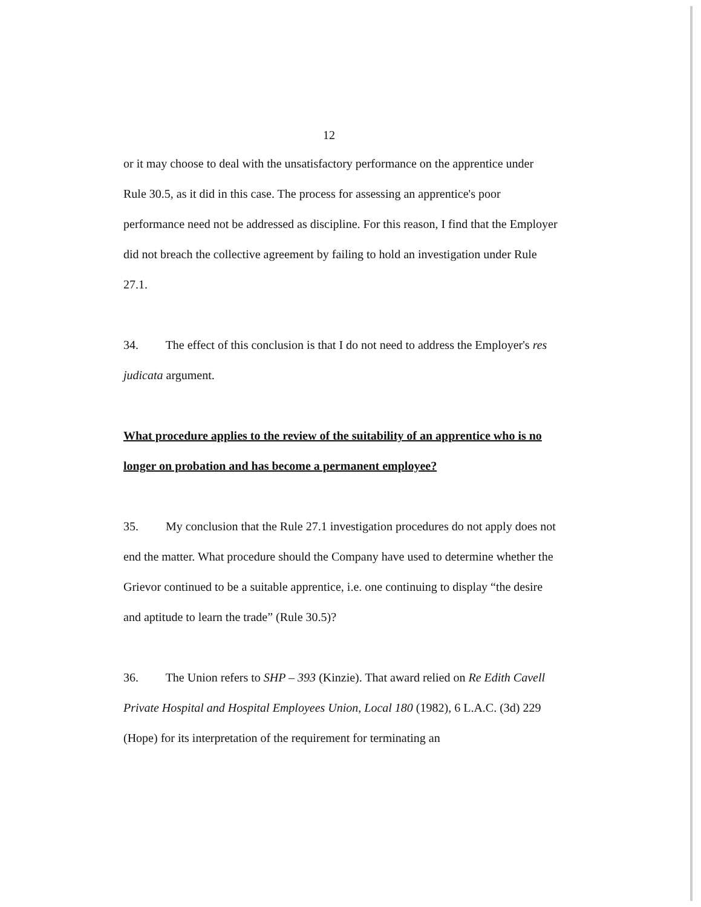12
or it may choose to deal with the unsatisfactory performance on the apprentice under Rule 30.5, as it did in this case. The process for assessing an apprentice's poor performance need not be addressed as discipline. For this reason, I find that the Employer did not breach the collective agreement by failing to hold an investigation under Rule 27.1.
34. The effect of this conclusion is that I do not need to address the Employer's res judicata argument.
What procedure applies to the review of the suitability of an apprentice who is no longer on probation and has become a permanent employee?
35. My conclusion that the Rule 27.1 investigation procedures do not apply does not end the matter. What procedure should the Company have used to determine whether the Grievor continued to be a suitable apprentice, i.e. one continuing to display “the desire and aptitude to learn the trade” (Rule 30.5)?
36. The Union refers to SHP – 393 (Kinzie). That award relied on Re Edith Cavell Private Hospital and Hospital Employees Union, Local 180 (1982), 6 L.A.C. (3d) 229 (Hope) for its interpretation of the requirement for terminating an